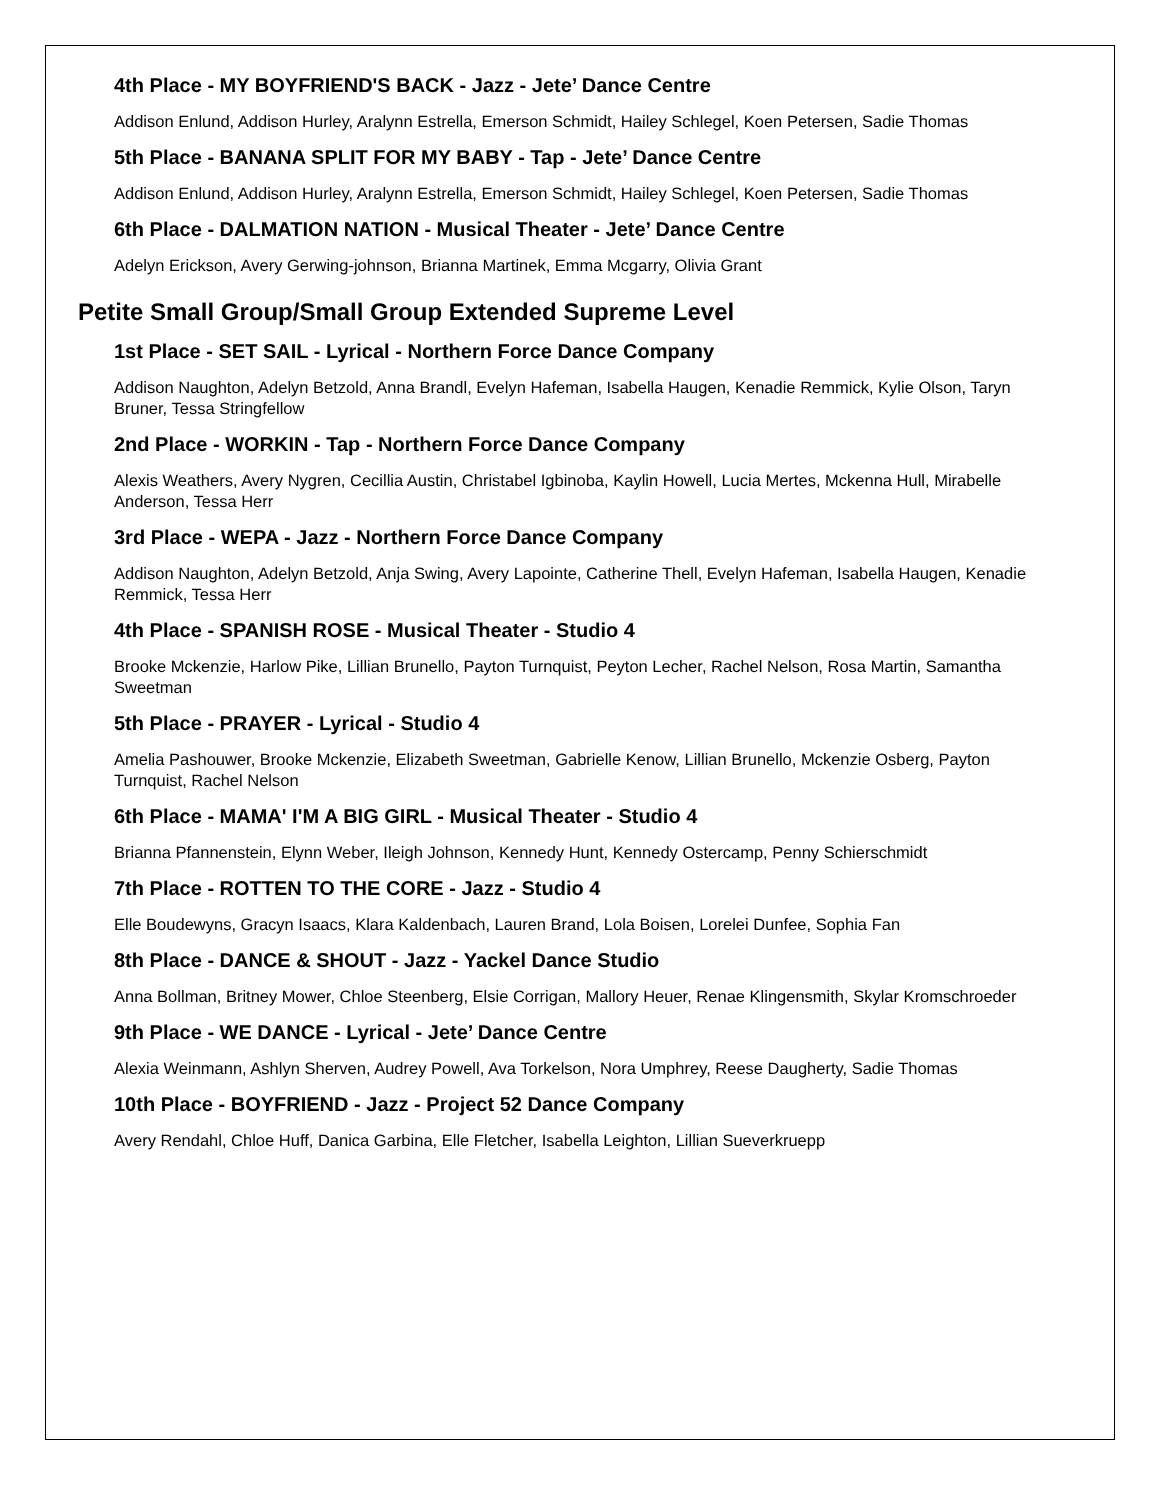4th Place - MY BOYFRIEND'S BACK - Jazz - Jete’ Dance Centre
Addison Enlund, Addison Hurley, Aralynn Estrella, Emerson Schmidt, Hailey Schlegel, Koen Petersen, Sadie Thomas
5th Place - BANANA SPLIT FOR MY BABY - Tap - Jete’ Dance Centre
Addison Enlund, Addison Hurley, Aralynn Estrella, Emerson Schmidt, Hailey Schlegel, Koen Petersen, Sadie Thomas
6th Place - DALMATION NATION - Musical Theater - Jete’ Dance Centre
Adelyn Erickson, Avery Gerwing-johnson, Brianna Martinek, Emma Mcgarry, Olivia Grant
Petite Small Group/Small Group Extended Supreme Level
1st Place - SET SAIL - Lyrical - Northern Force Dance Company
Addison Naughton, Adelyn Betzold, Anna Brandl, Evelyn Hafeman, Isabella Haugen, Kenadie Remmick, Kylie Olson, Taryn Bruner, Tessa Stringfellow
2nd Place - WORKIN - Tap - Northern Force Dance Company
Alexis Weathers, Avery Nygren, Cecillia Austin, Christabel Igbinoba, Kaylin Howell, Lucia Mertes, Mckenna Hull, Mirabelle Anderson, Tessa Herr
3rd Place - WEPA - Jazz - Northern Force Dance Company
Addison Naughton, Adelyn Betzold, Anja Swing, Avery Lapointe, Catherine Thell, Evelyn Hafeman, Isabella Haugen, Kenadie Remmick, Tessa Herr
4th Place - SPANISH ROSE - Musical Theater - Studio 4
Brooke Mckenzie, Harlow Pike, Lillian Brunello, Payton Turnquist, Peyton Lecher, Rachel Nelson, Rosa Martin, Samantha Sweetman
5th Place - PRAYER - Lyrical - Studio 4
Amelia Pashouwer, Brooke Mckenzie, Elizabeth Sweetman, Gabrielle Kenow, Lillian Brunello, Mckenzie Osberg, Payton Turnquist, Rachel Nelson
6th Place - MAMA' I'M A BIG GIRL - Musical Theater - Studio 4
Brianna Pfannenstein, Elynn Weber, Ileigh Johnson, Kennedy Hunt, Kennedy Ostercamp, Penny Schierschmidt
7th Place - ROTTEN TO THE CORE - Jazz - Studio 4
Elle Boudewyns, Gracyn Isaacs, Klara Kaldenbach, Lauren Brand, Lola Boisen, Lorelei Dunfee, Sophia Fan
8th Place - DANCE & SHOUT - Jazz - Yackel Dance Studio
Anna Bollman, Britney Mower, Chloe Steenberg, Elsie Corrigan, Mallory Heuer, Renae Klingensmith, Skylar Kromschroeder
9th Place - WE DANCE - Lyrical - Jete’ Dance Centre
Alexia Weinmann, Ashlyn Sherven, Audrey Powell, Ava Torkelson, Nora Umphrey, Reese Daugherty, Sadie Thomas
10th Place - BOYFRIEND - Jazz - Project 52 Dance Company
Avery Rendahl, Chloe Huff, Danica Garbina, Elle Fletcher, Isabella Leighton, Lillian Sueverkruepp